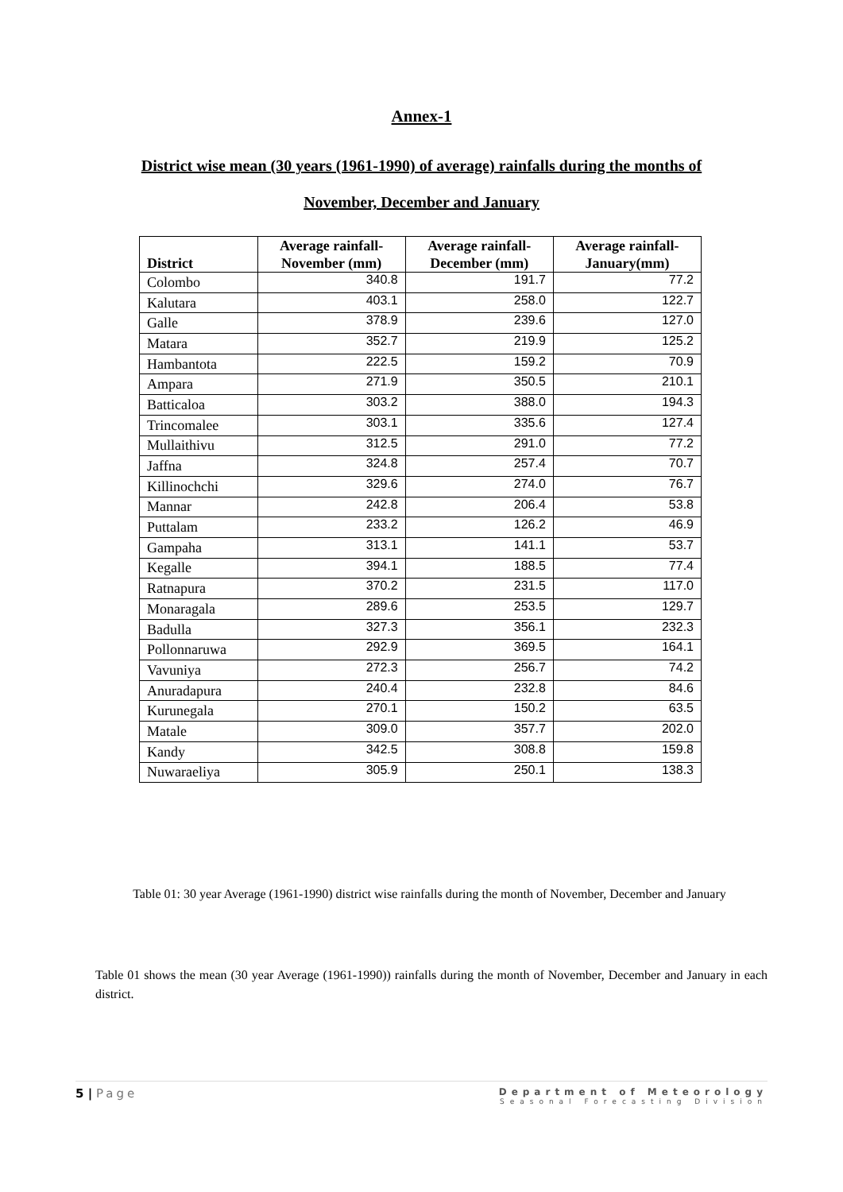Annex-1
District wise mean (30 years (1961-1990) of average) rainfalls during the months of
November, December and January
| District | Average rainfall- November (mm) | Average rainfall- December (mm) | Average rainfall- January(mm) |
| --- | --- | --- | --- |
| Colombo | 340.8 | 191.7 | 77.2 |
| Kalutara | 403.1 | 258.0 | 122.7 |
| Galle | 378.9 | 239.6 | 127.0 |
| Matara | 352.7 | 219.9 | 125.2 |
| Hambantota | 222.5 | 159.2 | 70.9 |
| Ampara | 271.9 | 350.5 | 210.1 |
| Batticaloa | 303.2 | 388.0 | 194.3 |
| Trincomalee | 303.1 | 335.6 | 127.4 |
| Mullaithivu | 312.5 | 291.0 | 77.2 |
| Jaffna | 324.8 | 257.4 | 70.7 |
| Killinochchi | 329.6 | 274.0 | 76.7 |
| Mannar | 242.8 | 206.4 | 53.8 |
| Puttalam | 233.2 | 126.2 | 46.9 |
| Gampaha | 313.1 | 141.1 | 53.7 |
| Kegalle | 394.1 | 188.5 | 77.4 |
| Ratnapura | 370.2 | 231.5 | 117.0 |
| Monaragala | 289.6 | 253.5 | 129.7 |
| Badulla | 327.3 | 356.1 | 232.3 |
| Pollonnaruwa | 292.9 | 369.5 | 164.1 |
| Vavuniya | 272.3 | 256.7 | 74.2 |
| Anuradapura | 240.4 | 232.8 | 84.6 |
| Kurunegala | 270.1 | 150.2 | 63.5 |
| Matale | 309.0 | 357.7 | 202.0 |
| Kandy | 342.5 | 308.8 | 159.8 |
| Nuwaraeliya | 305.9 | 250.1 | 138.3 |
Table 01: 30 year Average (1961-1990) district wise rainfalls during the month of November, December and January
Table 01 shows the mean (30 year Average (1961-1990)) rainfalls during the month of November, December and January in each district.
5 | Page
Department of Meteorology
Seasonal Forecasting Division